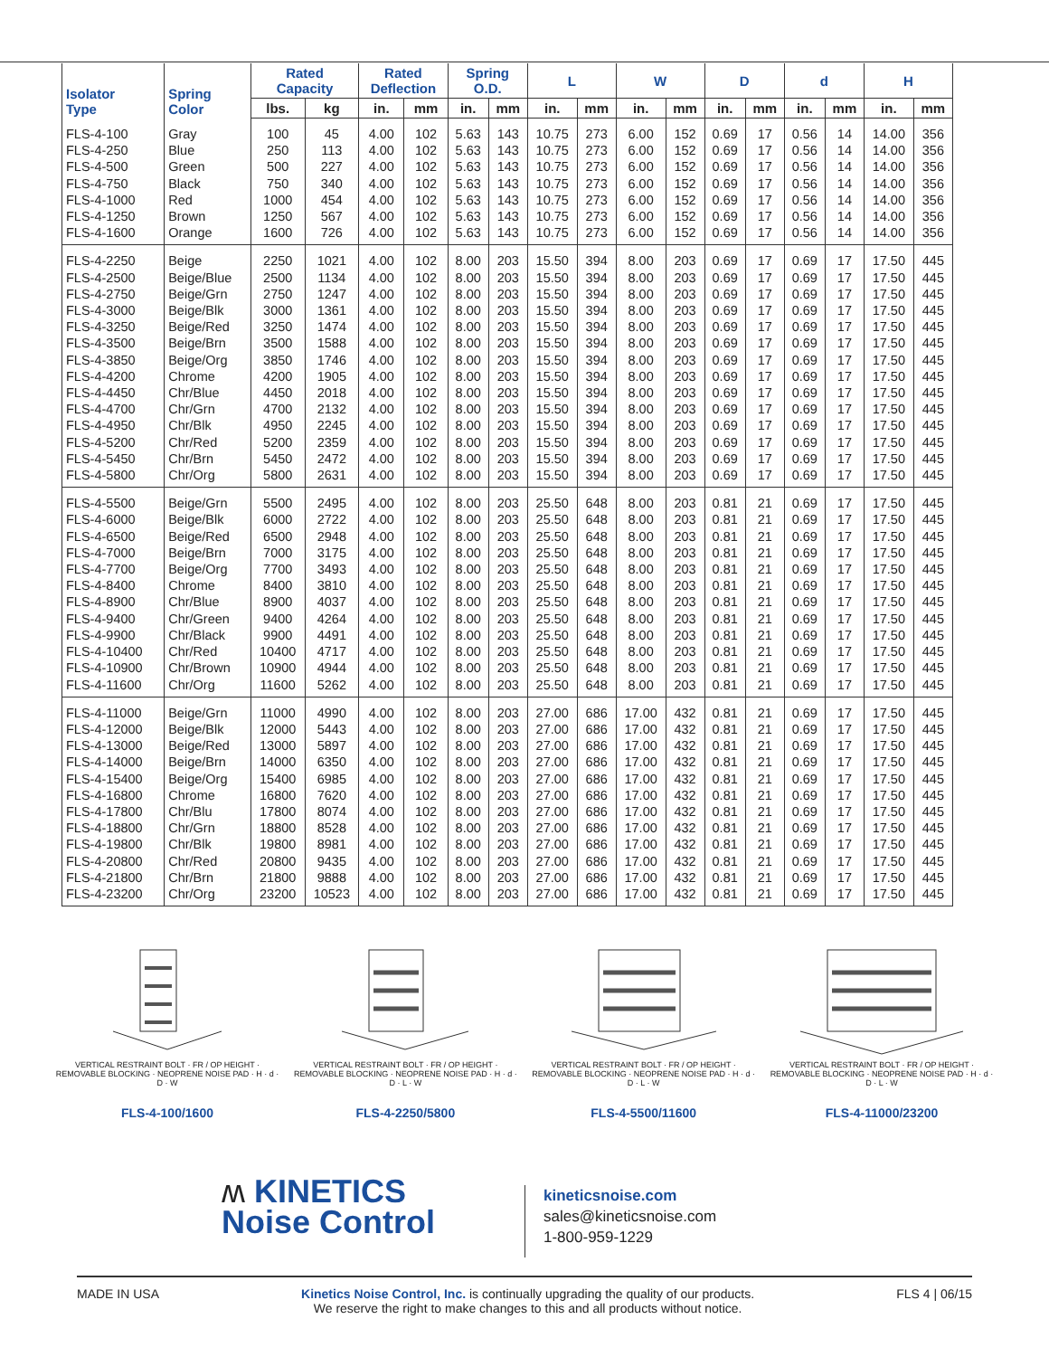| Isolator Type | Spring Color | Rated Capacity | | Rated Deflection | | Spring O.D. | | L | | W | | D | | d | | H | |
| --- | --- | --- | --- | --- | --- | --- | --- | --- | --- | --- | --- | --- | --- | --- | --- | --- | --- |
| | | lbs. | kg | in. | mm | in. | mm | in. | mm | in. | mm | in. | mm | in. | mm | in. | mm |
| FLS-4-100 | Gray | 100 | 45 | 4.00 | 102 | 5.63 | 143 | 10.75 | 273 | 6.00 | 152 | 0.69 | 17 | 0.56 | 14 | 14.00 | 356 |
| FLS-4-250 | Blue | 250 | 113 | 4.00 | 102 | 5.63 | 143 | 10.75 | 273 | 6.00 | 152 | 0.69 | 17 | 0.56 | 14 | 14.00 | 356 |
| FLS-4-500 | Green | 500 | 227 | 4.00 | 102 | 5.63 | 143 | 10.75 | 273 | 6.00 | 152 | 0.69 | 17 | 0.56 | 14 | 14.00 | 356 |
| FLS-4-750 | Black | 750 | 340 | 4.00 | 102 | 5.63 | 143 | 10.75 | 273 | 6.00 | 152 | 0.69 | 17 | 0.56 | 14 | 14.00 | 356 |
| FLS-4-1000 | Red | 1000 | 454 | 4.00 | 102 | 5.63 | 143 | 10.75 | 273 | 6.00 | 152 | 0.69 | 17 | 0.56 | 14 | 14.00 | 356 |
| FLS-4-1250 | Brown | 1250 | 567 | 4.00 | 102 | 5.63 | 143 | 10.75 | 273 | 6.00 | 152 | 0.69 | 17 | 0.56 | 14 | 14.00 | 356 |
| FLS-4-1600 | Orange | 1600 | 726 | 4.00 | 102 | 5.63 | 143 | 10.75 | 273 | 6.00 | 152 | 0.69 | 17 | 0.56 | 14 | 14.00 | 356 |
| FLS-4-2250 | Beige | 2250 | 1021 | 4.00 | 102 | 8.00 | 203 | 15.50 | 394 | 8.00 | 203 | 0.69 | 17 | 0.69 | 17 | 17.50 | 445 |
| FLS-4-2500 | Beige/Blue | 2500 | 1134 | 4.00 | 102 | 8.00 | 203 | 15.50 | 394 | 8.00 | 203 | 0.69 | 17 | 0.69 | 17 | 17.50 | 445 |
| FLS-4-2750 | Beige/Grn | 2750 | 1247 | 4.00 | 102 | 8.00 | 203 | 15.50 | 394 | 8.00 | 203 | 0.69 | 17 | 0.69 | 17 | 17.50 | 445 |
| FLS-4-3000 | Beige/Blk | 3000 | 1361 | 4.00 | 102 | 8.00 | 203 | 15.50 | 394 | 8.00 | 203 | 0.69 | 17 | 0.69 | 17 | 17.50 | 445 |
| FLS-4-3250 | Beige/Red | 3250 | 1474 | 4.00 | 102 | 8.00 | 203 | 15.50 | 394 | 8.00 | 203 | 0.69 | 17 | 0.69 | 17 | 17.50 | 445 |
| FLS-4-3500 | Beige/Brn | 3500 | 1588 | 4.00 | 102 | 8.00 | 203 | 15.50 | 394 | 8.00 | 203 | 0.69 | 17 | 0.69 | 17 | 17.50 | 445 |
| FLS-4-3850 | Beige/Org | 3850 | 1746 | 4.00 | 102 | 8.00 | 203 | 15.50 | 394 | 8.00 | 203 | 0.69 | 17 | 0.69 | 17 | 17.50 | 445 |
| FLS-4-4200 | Chrome | 4200 | 1905 | 4.00 | 102 | 8.00 | 203 | 15.50 | 394 | 8.00 | 203 | 0.69 | 17 | 0.69 | 17 | 17.50 | 445 |
| FLS-4-4450 | Chr/Blue | 4450 | 2018 | 4.00 | 102 | 8.00 | 203 | 15.50 | 394 | 8.00 | 203 | 0.69 | 17 | 0.69 | 17 | 17.50 | 445 |
| FLS-4-4700 | Chr/Grn | 4700 | 2132 | 4.00 | 102 | 8.00 | 203 | 15.50 | 394 | 8.00 | 203 | 0.69 | 17 | 0.69 | 17 | 17.50 | 445 |
| FLS-4-4950 | Chr/Blk | 4950 | 2245 | 4.00 | 102 | 8.00 | 203 | 15.50 | 394 | 8.00 | 203 | 0.69 | 17 | 0.69 | 17 | 17.50 | 445 |
| FLS-4-5200 | Chr/Red | 5200 | 2359 | 4.00 | 102 | 8.00 | 203 | 15.50 | 394 | 8.00 | 203 | 0.69 | 17 | 0.69 | 17 | 17.50 | 445 |
| FLS-4-5450 | Chr/Brn | 5450 | 2472 | 4.00 | 102 | 8.00 | 203 | 15.50 | 394 | 8.00 | 203 | 0.69 | 17 | 0.69 | 17 | 17.50 | 445 |
| FLS-4-5800 | Chr/Org | 5800 | 2631 | 4.00 | 102 | 8.00 | 203 | 15.50 | 394 | 8.00 | 203 | 0.69 | 17 | 0.69 | 17 | 17.50 | 445 |
| FLS-4-5500 | Beige/Grn | 5500 | 2495 | 4.00 | 102 | 8.00 | 203 | 25.50 | 648 | 8.00 | 203 | 0.81 | 21 | 0.69 | 17 | 17.50 | 445 |
| FLS-4-6000 | Beige/Blk | 6000 | 2722 | 4.00 | 102 | 8.00 | 203 | 25.50 | 648 | 8.00 | 203 | 0.81 | 21 | 0.69 | 17 | 17.50 | 445 |
| FLS-4-6500 | Beige/Red | 6500 | 2948 | 4.00 | 102 | 8.00 | 203 | 25.50 | 648 | 8.00 | 203 | 0.81 | 21 | 0.69 | 17 | 17.50 | 445 |
| FLS-4-7000 | Beige/Brn | 7000 | 3175 | 4.00 | 102 | 8.00 | 203 | 25.50 | 648 | 8.00 | 203 | 0.81 | 21 | 0.69 | 17 | 17.50 | 445 |
| FLS-4-7700 | Beige/Org | 7700 | 3493 | 4.00 | 102 | 8.00 | 203 | 25.50 | 648 | 8.00 | 203 | 0.81 | 21 | 0.69 | 17 | 17.50 | 445 |
| FLS-4-8400 | Chrome | 8400 | 3810 | 4.00 | 102 | 8.00 | 203 | 25.50 | 648 | 8.00 | 203 | 0.81 | 21 | 0.69 | 17 | 17.50 | 445 |
| FLS-4-8900 | Chr/Blue | 8900 | 4037 | 4.00 | 102 | 8.00 | 203 | 25.50 | 648 | 8.00 | 203 | 0.81 | 21 | 0.69 | 17 | 17.50 | 445 |
| FLS-4-9400 | Chr/Green | 9400 | 4264 | 4.00 | 102 | 8.00 | 203 | 25.50 | 648 | 8.00 | 203 | 0.81 | 21 | 0.69 | 17 | 17.50 | 445 |
| FLS-4-9900 | Chr/Black | 9900 | 4491 | 4.00 | 102 | 8.00 | 203 | 25.50 | 648 | 8.00 | 203 | 0.81 | 21 | 0.69 | 17 | 17.50 | 445 |
| FLS-4-10400 | Chr/Red | 10400 | 4717 | 4.00 | 102 | 8.00 | 203 | 25.50 | 648 | 8.00 | 203 | 0.81 | 21 | 0.69 | 17 | 17.50 | 445 |
| FLS-4-10900 | Chr/Brown | 10900 | 4944 | 4.00 | 102 | 8.00 | 203 | 25.50 | 648 | 8.00 | 203 | 0.81 | 21 | 0.69 | 17 | 17.50 | 445 |
| FLS-4-11600 | Chr/Org | 11600 | 5262 | 4.00 | 102 | 8.00 | 203 | 25.50 | 648 | 8.00 | 203 | 0.81 | 21 | 0.69 | 17 | 17.50 | 445 |
| FLS-4-11000 | Beige/Grn | 11000 | 4990 | 4.00 | 102 | 8.00 | 203 | 27.00 | 686 | 17.00 | 432 | 0.81 | 21 | 0.69 | 17 | 17.50 | 445 |
| FLS-4-12000 | Beige/Blk | 12000 | 5443 | 4.00 | 102 | 8.00 | 203 | 27.00 | 686 | 17.00 | 432 | 0.81 | 21 | 0.69 | 17 | 17.50 | 445 |
| FLS-4-13000 | Beige/Red | 13000 | 5897 | 4.00 | 102 | 8.00 | 203 | 27.00 | 686 | 17.00 | 432 | 0.81 | 21 | 0.69 | 17 | 17.50 | 445 |
| FLS-4-14000 | Beige/Brn | 14000 | 6350 | 4.00 | 102 | 8.00 | 203 | 27.00 | 686 | 17.00 | 432 | 0.81 | 21 | 0.69 | 17 | 17.50 | 445 |
| FLS-4-15400 | Beige/Org | 15400 | 6985 | 4.00 | 102 | 8.00 | 203 | 27.00 | 686 | 17.00 | 432 | 0.81 | 21 | 0.69 | 17 | 17.50 | 445 |
| FLS-4-16800 | Chrome | 16800 | 7620 | 4.00 | 102 | 8.00 | 203 | 27.00 | 686 | 17.00 | 432 | 0.81 | 21 | 0.69 | 17 | 17.50 | 445 |
| FLS-4-17800 | Chr/Blu | 17800 | 8074 | 4.00 | 102 | 8.00 | 203 | 27.00 | 686 | 17.00 | 432 | 0.81 | 21 | 0.69 | 17 | 17.50 | 445 |
| FLS-4-18800 | Chr/Grn | 18800 | 8528 | 4.00 | 102 | 8.00 | 203 | 27.00 | 686 | 17.00 | 432 | 0.81 | 21 | 0.69 | 17 | 17.50 | 445 |
| FLS-4-19800 | Chr/Blk | 19800 | 8981 | 4.00 | 102 | 8.00 | 203 | 27.00 | 686 | 17.00 | 432 | 0.81 | 21 | 0.69 | 17 | 17.50 | 445 |
| FLS-4-20800 | Chr/Red | 20800 | 9435 | 4.00 | 102 | 8.00 | 203 | 27.00 | 686 | 17.00 | 432 | 0.81 | 21 | 0.69 | 17 | 17.50 | 445 |
| FLS-4-21800 | Chr/Brn | 21800 | 9888 | 4.00 | 102 | 8.00 | 203 | 27.00 | 686 | 17.00 | 432 | 0.81 | 21 | 0.69 | 17 | 17.50 | 445 |
| FLS-4-23200 | Chr/Org | 23200 | 10523 | 4.00 | 102 | 8.00 | 203 | 27.00 | 686 | 17.00 | 432 | 0.81 | 21 | 0.69 | 17 | 17.50 | 445 |
VERTICAL RESTRAINT BOLT · FR / OP HEIGHT · REMOVABLE BLOCKING · NEOPRENE NOISE PAD · H · d · D · W
FLS-4-100/1600
VERTICAL RESTRAINT BOLT · FR / OP HEIGHT · REMOVABLE BLOCKING · NEOPRENE NOISE PAD · H · d · D · L · W
FLS-4-2250/5800
VERTICAL RESTRAINT BOLT · FR / OP HEIGHT · REMOVABLE BLOCKING · NEOPRENE NOISE PAD · H · d · D · L · W
FLS-4-5500/11600
VERTICAL RESTRAINT BOLT · FR / OP HEIGHT · REMOVABLE BLOCKING · NEOPRENE NOISE PAD · H · d · D · L · W
FLS-4-11000/23200
ʍ KINETICS
Noise Control
kineticsnoise.com
sales@kineticsnoise.com
1-800-959-1229
MADE IN USA Kinetics Noise Control, Inc. is continually upgrading the quality of our products.
We reserve the right to make changes to this and all products without notice. FLS 4 | 06/15